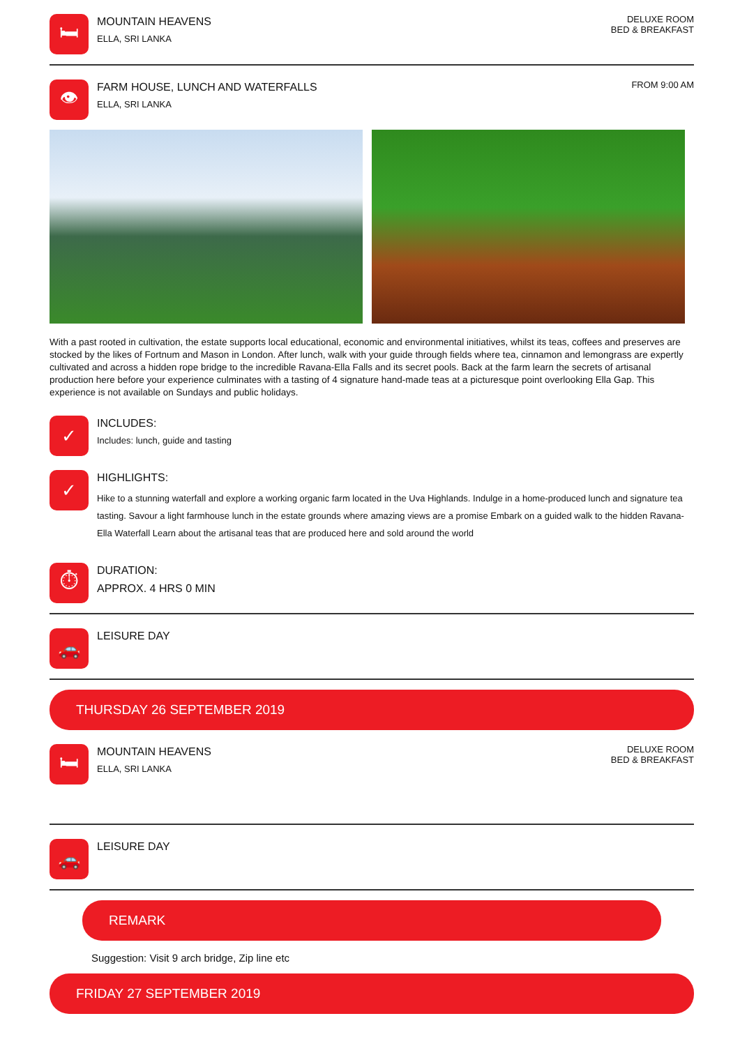🛏
MOUNTAIN HEAVENS
ELLA, SRI LANKA
DELUXE ROOM
BED & BREAKFAST
👁
FARM HOUSE, LUNCH AND WATERFALLS
ELLA, SRI LANKA
FROM 9:00 AM
With a past rooted in cultivation, the estate supports local educational, economic and environmental initiatives, whilst its teas, coffees and preserves are stocked by the likes of Fortnum and Mason in London. After lunch, walk with your guide through fields where tea, cinnamon and lemongrass are expertly cultivated and across a hidden rope bridge to the incredible Ravana-Ella Falls and its secret pools. Back at the farm learn the secrets of artisanal production here before your experience culminates with a tasting of 4 signature hand-made teas at a picturesque point overlooking Ella Gap. This experience is not available on Sundays and public holidays.
✓
INCLUDES:
Includes: lunch, guide and tasting
✓
HIGHLIGHTS:
Hike to a stunning waterfall and explore a working organic farm located in the Uva Highlands. Indulge in a home-produced lunch and signature tea tasting. Savour a light farmhouse lunch in the estate grounds where amazing views are a promise Embark on a guided walk to the hidden Ravana-Ella Waterfall Learn about the artisanal teas that are produced here and sold around the world
⏱
DURATION:
APPROX. 4 HRS 0 MIN
🚗
LEISURE DAY
THURSDAY 26 SEPTEMBER 2019
🛏
MOUNTAIN HEAVENS
ELLA, SRI LANKA
DELUXE ROOM
BED & BREAKFAST
🚗
LEISURE DAY
REMARK
Suggestion: Visit 9 arch bridge, Zip line etc
FRIDAY 27 SEPTEMBER 2019